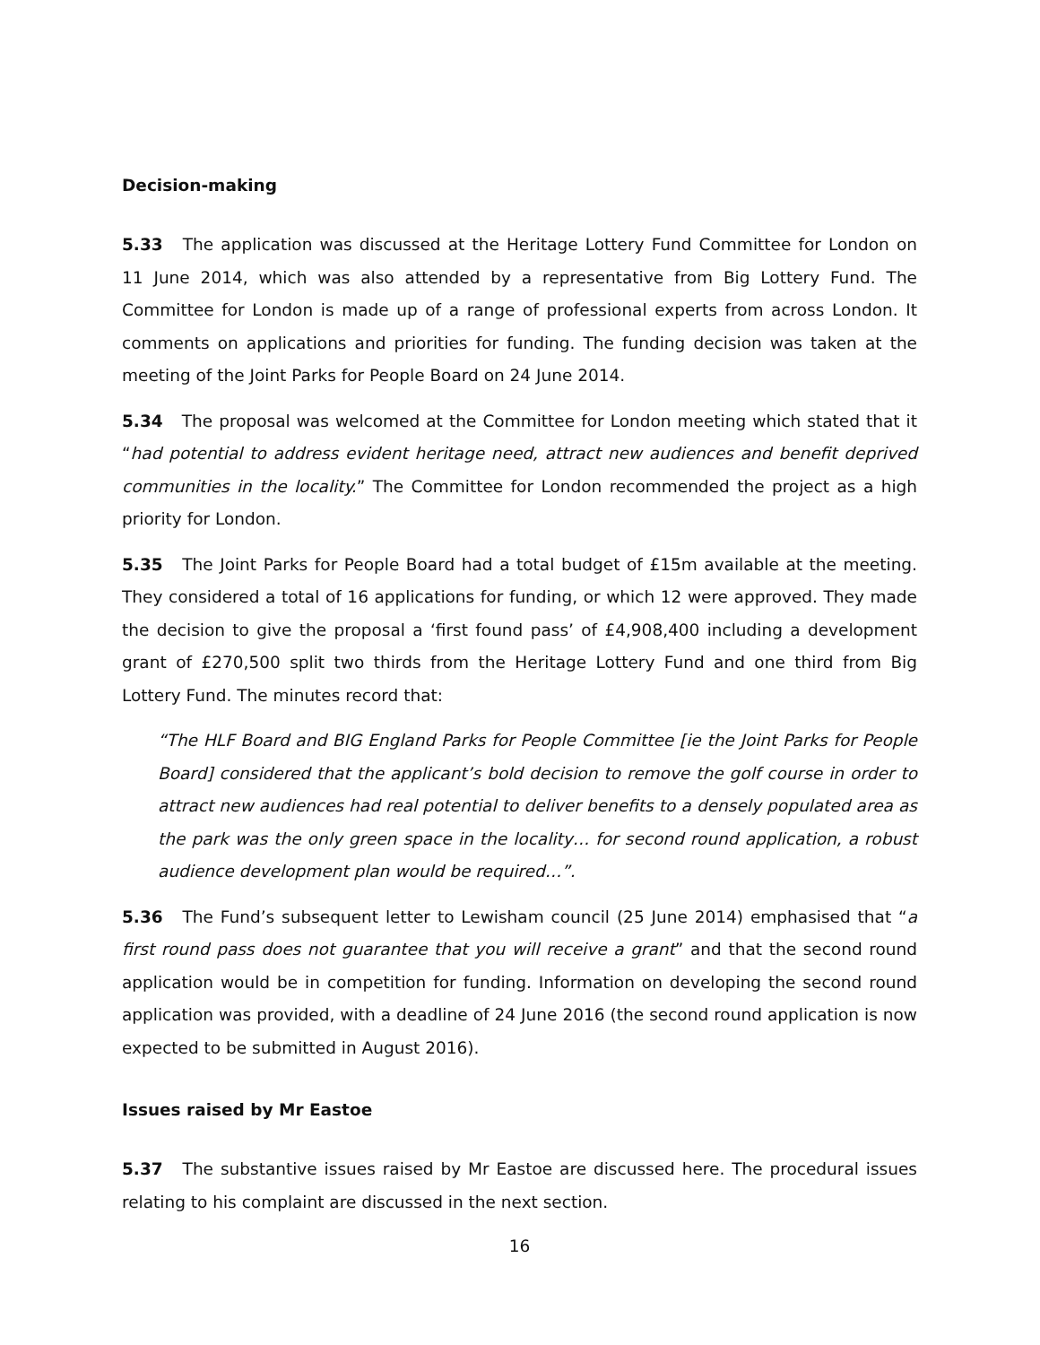Decision-making
5.33 The application was discussed at the Heritage Lottery Fund Committee for London on 11 June 2014, which was also attended by a representative from Big Lottery Fund. The Committee for London is made up of a range of professional experts from across London. It comments on applications and priorities for funding. The funding decision was taken at the meeting of the Joint Parks for People Board on 24 June 2014.
5.34 The proposal was welcomed at the Committee for London meeting which stated that it “had potential to address evident heritage need, attract new audiences and benefit deprived communities in the locality.” The Committee for London recommended the project as a high priority for London.
5.35 The Joint Parks for People Board had a total budget of £15m available at the meeting. They considered a total of 16 applications for funding, or which 12 were approved. They made the decision to give the proposal a ‘first found pass’ of £4,908,400 including a development grant of £270,500 split two thirds from the Heritage Lottery Fund and one third from Big Lottery Fund. The minutes record that:
“The HLF Board and BIG England Parks for People Committee [ie the Joint Parks for People Board] considered that the applicant’s bold decision to remove the golf course in order to attract new audiences had real potential to deliver benefits to a densely populated area as the park was the only green space in the locality… for second round application, a robust audience development plan would be required…”.
5.36 The Fund’s subsequent letter to Lewisham council (25 June 2014) emphasised that “a first round pass does not guarantee that you will receive a grant” and that the second round application would be in competition for funding. Information on developing the second round application was provided, with a deadline of 24 June 2016 (the second round application is now expected to be submitted in August 2016).
Issues raised by Mr Eastoe
5.37 The substantive issues raised by Mr Eastoe are discussed here. The procedural issues relating to his complaint are discussed in the next section.
16